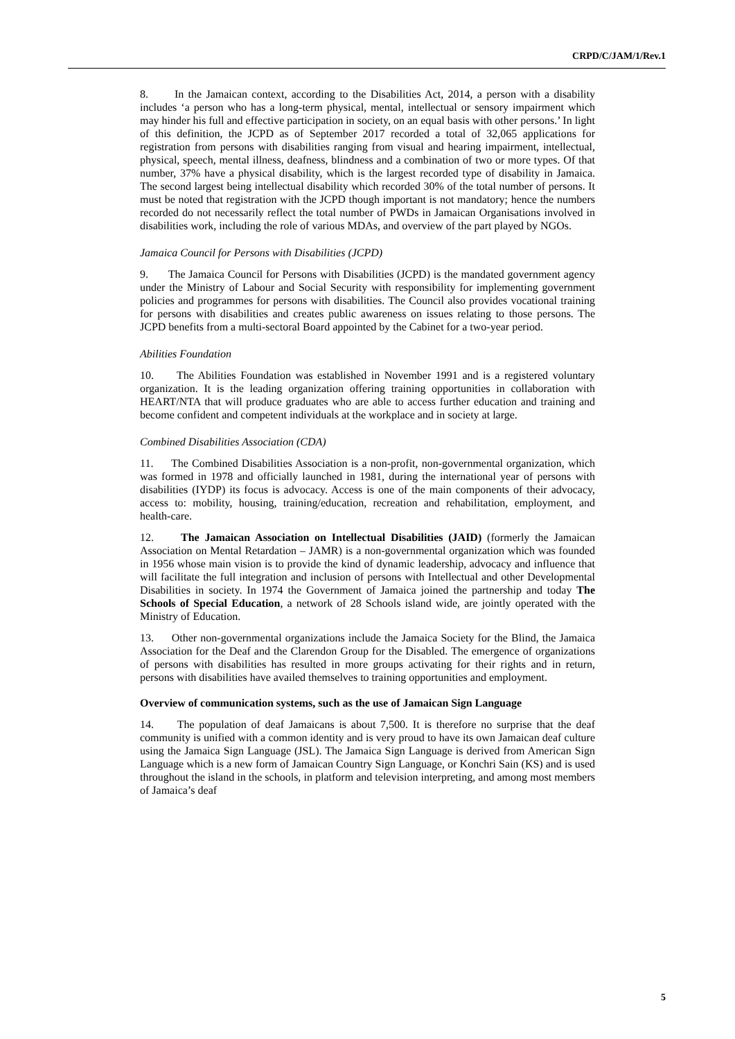CRPD/C/JAM/1/Rev.1
8. In the Jamaican context, according to the Disabilities Act, 2014, a person with a disability includes ‘a person who has a long-term physical, mental, intellectual or sensory impairment which may hinder his full and effective participation in society, on an equal basis with other persons.’ In light of this definition, the JCPD as of September 2017 recorded a total of 32,065 applications for registration from persons with disabilities ranging from visual and hearing impairment, intellectual, physical, speech, mental illness, deafness, blindness and a combination of two or more types. Of that number, 37% have a physical disability, which is the largest recorded type of disability in Jamaica. The second largest being intellectual disability which recorded 30% of the total number of persons. It must be noted that registration with the JCPD though important is not mandatory; hence the numbers recorded do not necessarily reflect the total number of PWDs in Jamaican Organisations involved in disabilities work, including the role of various MDAs, and overview of the part played by NGOs.
Jamaica Council for Persons with Disabilities (JCPD)
9. The Jamaica Council for Persons with Disabilities (JCPD) is the mandated government agency under the Ministry of Labour and Social Security with responsibility for implementing government policies and programmes for persons with disabilities. The Council also provides vocational training for persons with disabilities and creates public awareness on issues relating to those persons. The JCPD benefits from a multi-sectoral Board appointed by the Cabinet for a two-year period.
Abilities Foundation
10. The Abilities Foundation was established in November 1991 and is a registered voluntary organization. It is the leading organization offering training opportunities in collaboration with HEART/NTA that will produce graduates who are able to access further education and training and become confident and competent individuals at the workplace and in society at large.
Combined Disabilities Association (CDA)
11. The Combined Disabilities Association is a non-profit, non-governmental organization, which was formed in 1978 and officially launched in 1981, during the international year of persons with disabilities (IYDP) its focus is advocacy. Access is one of the main components of their advocacy, access to: mobility, housing, training/education, recreation and rehabilitation, employment, and health-care.
12. The Jamaican Association on Intellectual Disabilities (JAID) (formerly the Jamaican Association on Mental Retardation – JAMR) is a non-governmental organization which was founded in 1956 whose main vision is to provide the kind of dynamic leadership, advocacy and influence that will facilitate the full integration and inclusion of persons with Intellectual and other Developmental Disabilities in society. In 1974 the Government of Jamaica joined the partnership and today The Schools of Special Education, a network of 28 Schools island wide, are jointly operated with the Ministry of Education.
13. Other non-governmental organizations include the Jamaica Society for the Blind, the Jamaica Association for the Deaf and the Clarendon Group for the Disabled. The emergence of organizations of persons with disabilities has resulted in more groups activating for their rights and in return, persons with disabilities have availed themselves to training opportunities and employment.
Overview of communication systems, such as the use of Jamaican Sign Language
14. The population of deaf Jamaicans is about 7,500. It is therefore no surprise that the deaf community is unified with a common identity and is very proud to have its own Jamaican deaf culture using the Jamaica Sign Language (JSL). The Jamaica Sign Language is derived from American Sign Language which is a new form of Jamaican Country Sign Language, or Konchri Sain (KS) and is used throughout the island in the schools, in platform and television interpreting, and among most members of Jamaica’s deaf
5